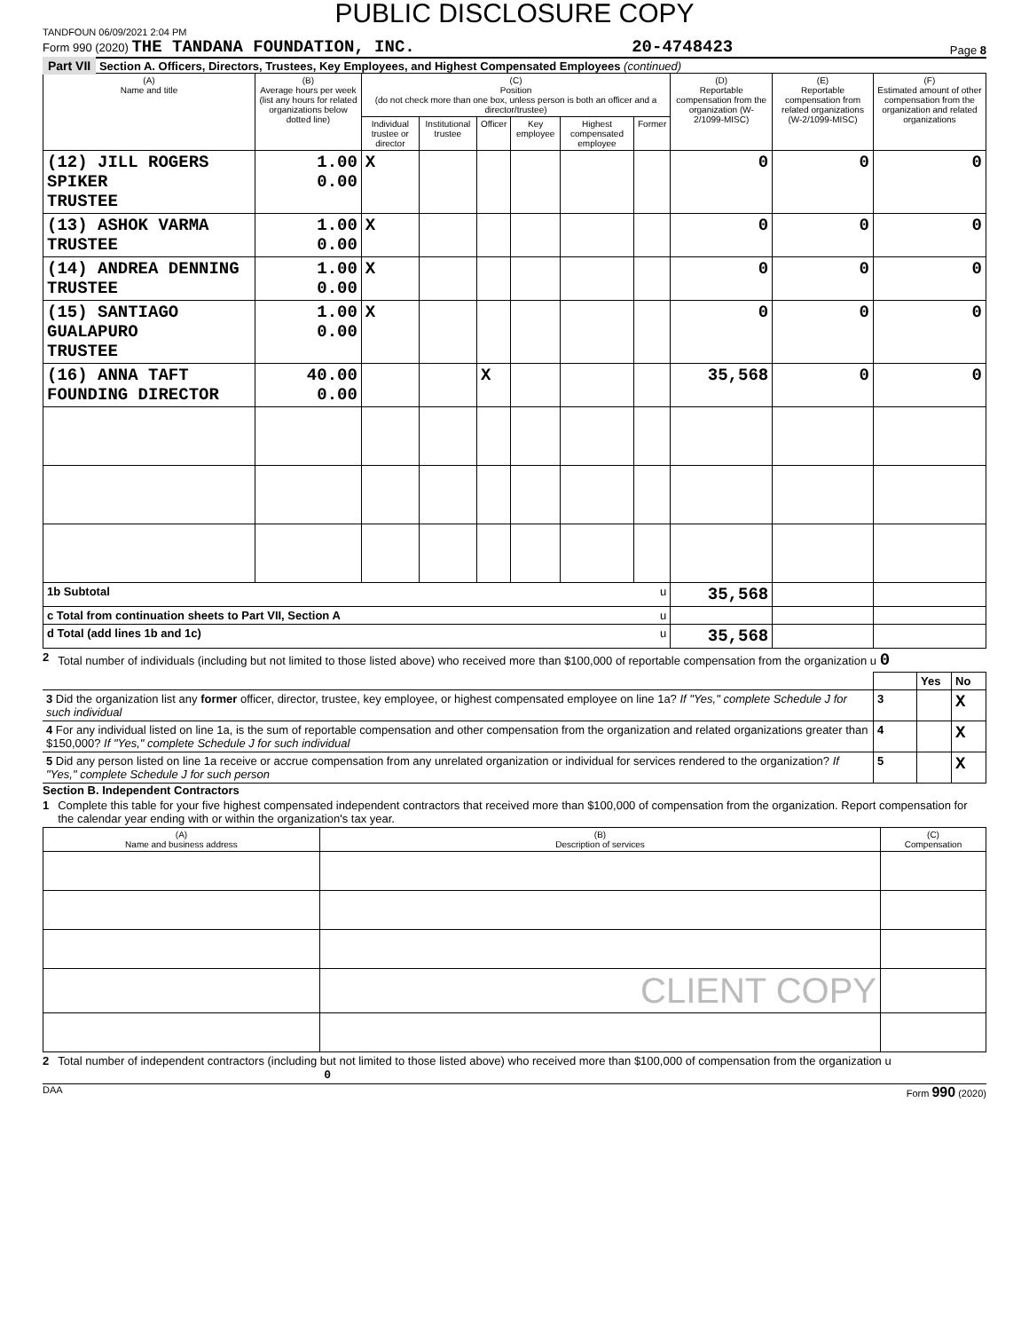PUBLIC DISCLOSURE COPY
TANDFOUN 06/09/2021 2:04 PM
Form 990 (2020) THE TANDANA FOUNDATION, INC. 20-4748423 Page 8
Part VII Section A. Officers, Directors, Trustees, Key Employees, and Highest Compensated Employees (continued)
| (A) Name and title | (B) Average hours per week (list any hours for related organizations below dotted line) | (C) Position (do not check more than one box, unless person is both an officer and a director/trustee) | | | | | | (D) Reportable compensation from the organization (W-2/1099-MISC) | (E) Reportable compensation from related organizations (W-2/1099-MISC) | (F) Estimated amount of other compensation from the organization and related organizations |
| --- | --- | --- | --- | --- | --- | --- | --- | --- | --- | --- |
| | | Individual trustee or director | Institutional trustee | Officer | Key employee | Highest compensated employee | Former | | | |
| (12) JILL ROGERS SPIKER TRUSTEE | 1.00 0.00 | X | | | | | | 0 | 0 | 0 |
| (13) ASHOK VARMA TRUSTEE | 1.00 0.00 | X | | | | | | 0 | 0 | 0 |
| (14) ANDREA DENNING TRUSTEE | 1.00 0.00 | X | | | | | | 0 | 0 | 0 |
| (15) SANTIAGO GUALAPURO TRUSTEE | 1.00 0.00 | X | | | | | | 0 | 0 | 0 |
| (16) ANNA TAFT FOUNDING DIRECTOR | 40.00 0.00 | | | X | | | | 35,568 | 0 | 0 |
| 1b Subtotal u | | | | | | | | 35,568 | | |
| c Total from continuation sheets to Part VII, Section A u | | | | | | | | | | |
| d Total (add lines 1b and 1c) u | | | | | | | | 35,568 | | |
2 Total number of individuals (including but not limited to those listed above) who received more than $100,000 of reportable compensation from the organization u 0
| | | Yes | No |
| 3 Did the organization list any former officer, director, trustee, key employee, or highest compensated employee on line 1a? If "Yes," complete Schedule J for such individual | 3 | | X |
| 4 For any individual listed on line 1a, is the sum of reportable compensation and other compensation from the organization and related organizations greater than $150,000? If "Yes," complete Schedule J for such individual | 4 | | X |
| 5 Did any person listed on line 1a receive or accrue compensation from any unrelated organization or individual for services rendered to the organization? If "Yes," complete Schedule J for such person | 5 | | X |
Section B. Independent Contractors
1 Complete this table for your five highest compensated independent contractors that received more than $100,000 of compensation from the organization. Report compensation for the calendar year ending with or within the organization's tax year.
| (A) Name and business address | (B) Description of services | (C) Compensation |
| --- | --- | --- |
| | CLIENT COPY | |
2 Total number of independent contractors (including but not limited to those listed above) who received more than $100,000 of compensation from the organization u 0
DAA Form 990 (2020)